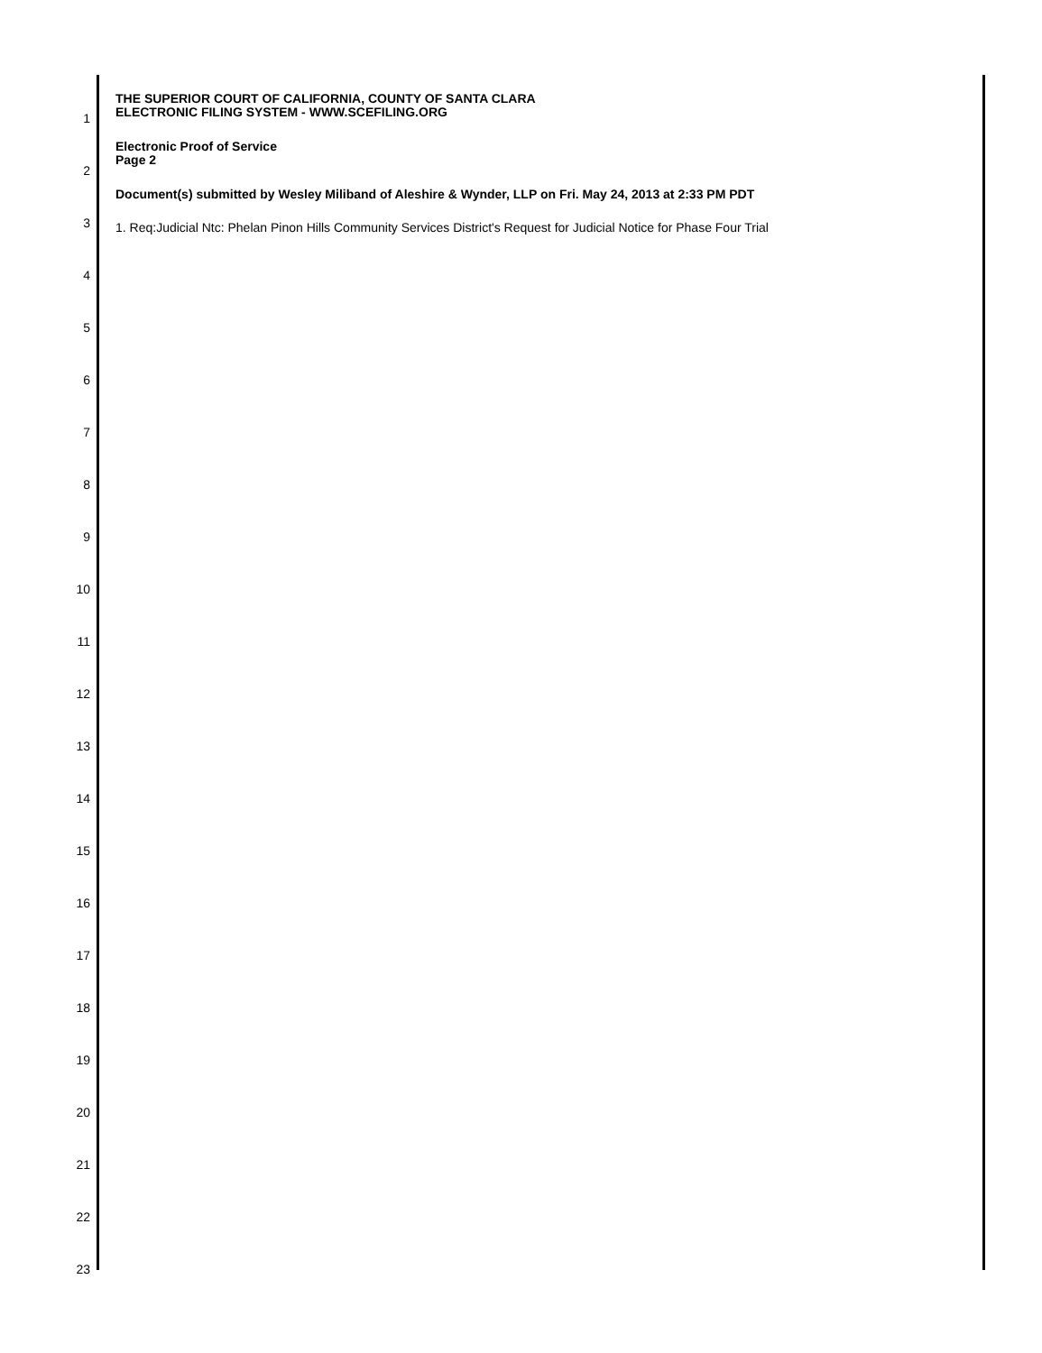THE SUPERIOR COURT OF CALIFORNIA, COUNTY OF SANTA CLARA
ELECTRONIC FILING SYSTEM - WWW.SCEFILING.ORG
Electronic Proof of Service
Page 2
Document(s) submitted by Wesley Miliband of Aleshire & Wynder, LLP on Fri. May 24, 2013 at 2:33 PM PDT
1. Req:Judicial Ntc: Phelan Pinon Hills Community Services District's Request for Judicial Notice for Phase Four Trial
1
2
3
4
5
6
7
8
9
10
11
12
13
14
15
16
17
18
19
20
21
22
23